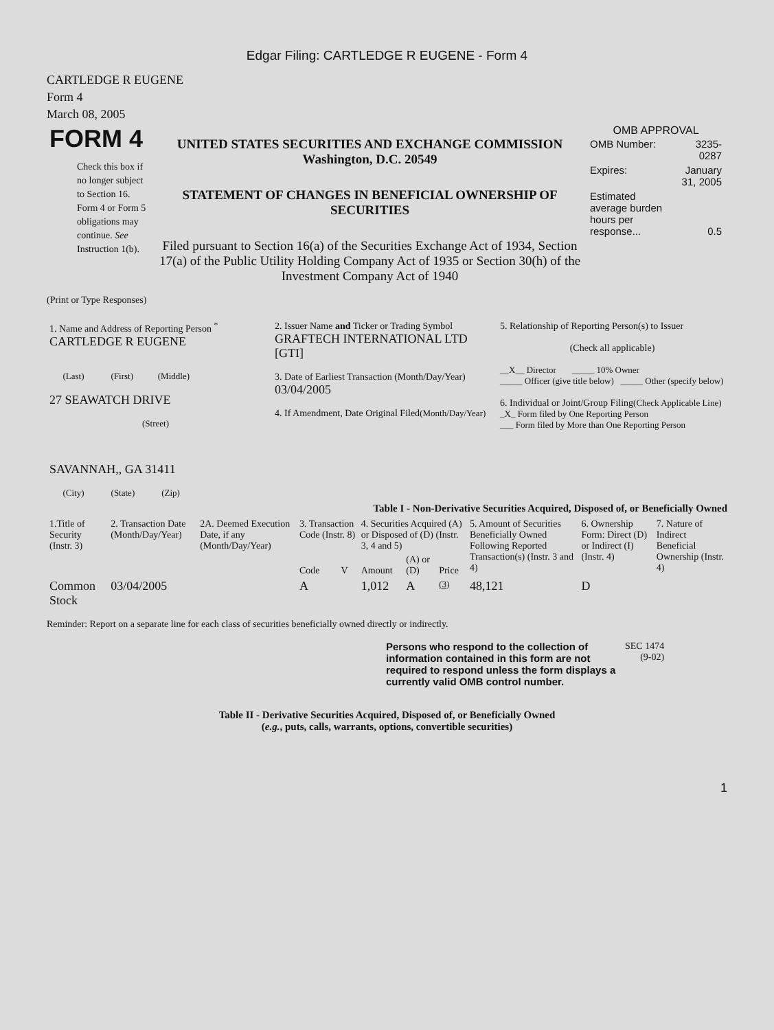Edgar Filing: CARTLEDGE R EUGENE - Form 4
CARTLEDGE R EUGENE
Form 4
March 08, 2005
| FORM 4 Check this box if no longer subject to Section 16. Form 4 or Form 5 obligations may continue. See Instruction 1(b). | UNITED STATES SECURITIES AND EXCHANGE COMMISSION Washington, D.C. 20549 STATEMENT OF CHANGES IN BENEFICIAL OWNERSHIP OF SECURITIES Filed pursuant to Section 16(a) of the Securities Exchange Act of 1934, Section 17(a) of the Public Utility Holding Company Act of 1935 or Section 30(h) of the Investment Company Act of 1940 | OMB APPROVAL / OMB Number: / 3235-0287 / / Expires: / January 31, 2005 / / Estimated average burden hours per response... / 0.5 / |
(Print or Type Responses)
| 1. Name and Address of Reporting Person <sup>*</sup> CARTLEDGE R EUGENE (Last) (First) (Middle) 27 SEAWATCH DRIVE (Street) SAVANNAH,, GA 31411 (City) (State) (Zip) | 2. Issuer Name and Ticker or Trading Symbol GRAFTECH INTERNATIONAL LTD [GTI] 3. Date of Earliest Transaction (Month/Day/Year) 03/04/2005 4. If Amendment, Date Original Filed (Month/Day/Year) | 5. Relationship of Reporting Person(s) to Issuer (Check all applicable) __X__ Director _____ 10% Owner _____ Officer (give title below) _____ Other (specify below) 6. Individual or Joint/Group Filing (Check Applicable Line) _X_ Form filed by One Reporting Person ___ Form filed by More than One Reporting Person |
Table I - Non-Derivative Securities Acquired, Disposed of, or Beneficially Owned
| 1.Title of Security (Instr. 3) | 2. Transaction Date (Month/Day/Year) | 2A. Deemed Execution Date, if any (Month/Day/Year) | 3. Transaction Code (Instr. 8) | | 4. Securities Acquired (A) or Disposed of (D) (Instr. 3, 4 and 5) | | | 5. Amount of Securities Beneficially Owned Following Reported Transaction(s) (Instr. 3 and 4) | 6. Ownership Form: Direct (D) or Indirect (I) (Instr. 4) | 7. Nature of Indirect Beneficial Ownership (Instr. 4) |
| --- | --- | --- | --- | --- | --- | --- | --- | --- | --- | --- |
| | | | Code | V | Amount | (A) or (D) | Price | | | |
| Common Stock | 03/04/2005 | | A | | 1,012 | A | (3) | 48,121 | D | |
Reminder: Report on a separate line for each class of securities beneficially owned directly or indirectly.
| Persons who respond to the collection of information contained in this form are not required to respond unless the form displays a currently valid OMB control number. | SEC 1474 (9-02) |
Table II - Derivative Securities Acquired, Disposed of, or Beneficially Owned
(e.g., puts, calls, warrants, options, convertible securities)
1